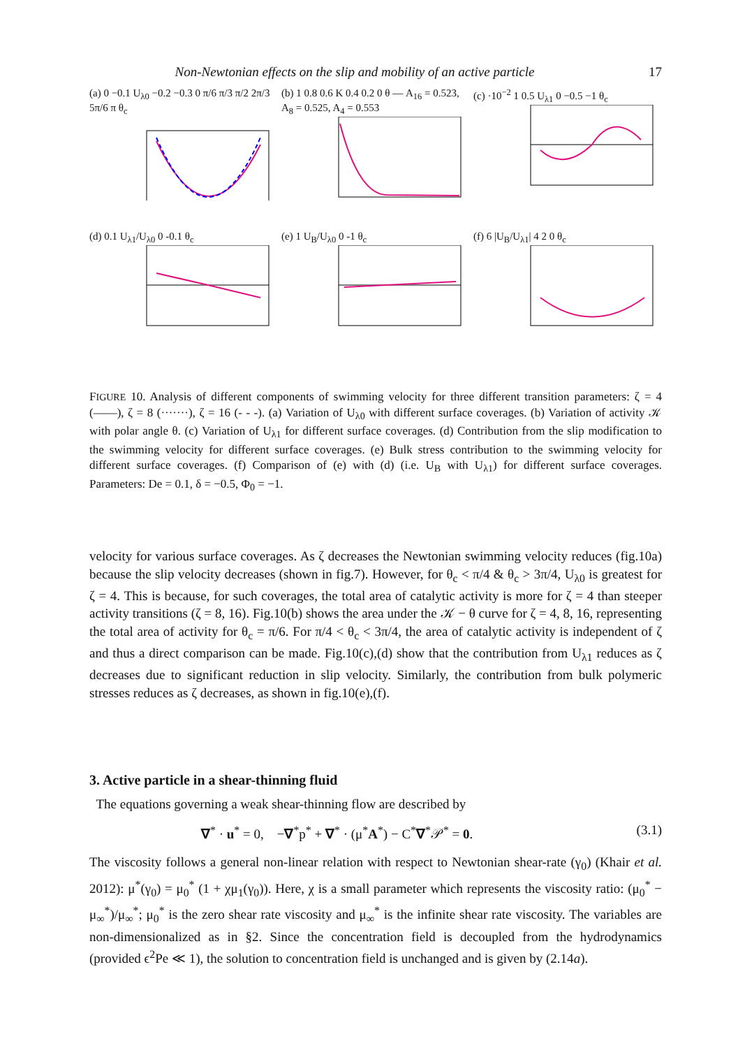Non-Newtonian effects on the slip and mobility of an active particle 17
(a) 0 −0.1 U<sub>λ0</sub> −0.2 −0.3 0 π/6 π/3 π/2 2π/3 5π/6 π θ<sub>c</sub>
(b) 1 0.8 0.6 K 0.4 0.2 0 θ — A<sub>16</sub> = 0.523, A<sub>8</sub> = 0.525, A<sub>4</sub> = 0.553
(c) ·10<sup>−2</sup> 1 0.5 U<sub>λ1</sub> 0 −0.5 −1 θ<sub>c</sub>
(d) 0.1 U<sub>λ1</sub>/U<sub>λ0</sub> 0 -0.1 θ<sub>c</sub> (e) 1 U<sub>B</sub>/U<sub>λ0</sub> 0 -1 θ<sub>c</sub> (f) 6 |U<sub>B</sub>/U<sub>λ1</sub>| 4 2 0 θ<sub>c</sub>
FIGURE 10. Analysis of different components of swimming velocity for three different transition parameters: ζ = 4 (——), ζ = 8 (·······), ζ = 16 (- - -). (a) Variation of U<sub>λ0</sub> with different surface coverages. (b) Variation of activity 𝒦 with polar angle θ. (c) Variation of U<sub>λ1</sub> for different surface coverages. (d) Contribution from the slip modification to the swimming velocity for different surface coverages. (e) Bulk stress contribution to the swimming velocity for different surface coverages. (f) Comparison of (e) with (d) (i.e. U<sub>B</sub> with U<sub>λ1</sub>) for different surface coverages. Parameters: De = 0.1, δ = −0.5, Φ<sub>0</sub> = −1.
velocity for various surface coverages. As ζ decreases the Newtonian swimming velocity reduces (fig.10a) because the slip velocity decreases (shown in fig.7). However, for θ<sub>c</sub> < π/4 & θ<sub>c</sub> > 3π/4, U<sub>λ0</sub> is greatest for ζ = 4. This is because, for such coverages, the total area of catalytic activity is more for ζ = 4 than steeper activity transitions (ζ = 8, 16). Fig.10(b) shows the area under the 𝒦 − θ curve for ζ = 4, 8, 16, representing the total area of activity for θ<sub>c</sub> = π/6. For π/4 < θ<sub>c</sub> < 3π/4, the area of catalytic activity is independent of ζ and thus a direct comparison can be made. Fig.10(c),(d) show that the contribution from U<sub>λ1</sub> reduces as ζ decreases due to significant reduction in slip velocity. Similarly, the contribution from bulk polymeric stresses reduces as ζ decreases, as shown in fig.10(e),(f).
3. Active particle in a shear-thinning fluid
The equations governing a weak shear-thinning flow are described by
∇<sup>*</sup> · u<sup>*</sup> = 0, −∇<sup>*</sup>p<sup>*</sup> + ∇<sup>*</sup> · (μ<sup>*</sup>A<sup>*</sup>) − C<sup>*</sup>∇<sup>*</sup>𝒫<sup>*</sup> = 0. (3.1)
The viscosity follows a general non-linear relation with respect to Newtonian shear-rate (γ<sub>0</sub>) (Khair et al. 2012): μ<sup>*</sup>(γ<sub>0</sub>) = μ<sub>0</sub><sup>*</sup> (1 + χμ<sub>1</sub>(γ<sub>0</sub>)). Here, χ is a small parameter which represents the viscosity ratio: (μ<sub>0</sub><sup>*</sup> − μ<sub>∞</sub><sup>*</sup>)/μ<sub>∞</sub><sup>*</sup>; μ<sub>0</sub><sup>*</sup> is the zero shear rate viscosity and μ<sub>∞</sub><sup>*</sup> is the infinite shear rate viscosity. The variables are non-dimensionalized as in §2. Since the concentration field is decoupled from the hydrodynamics (provided ϵ<sup>2</sup>Pe ≪ 1), the solution to concentration field is unchanged and is given by (2.14a).